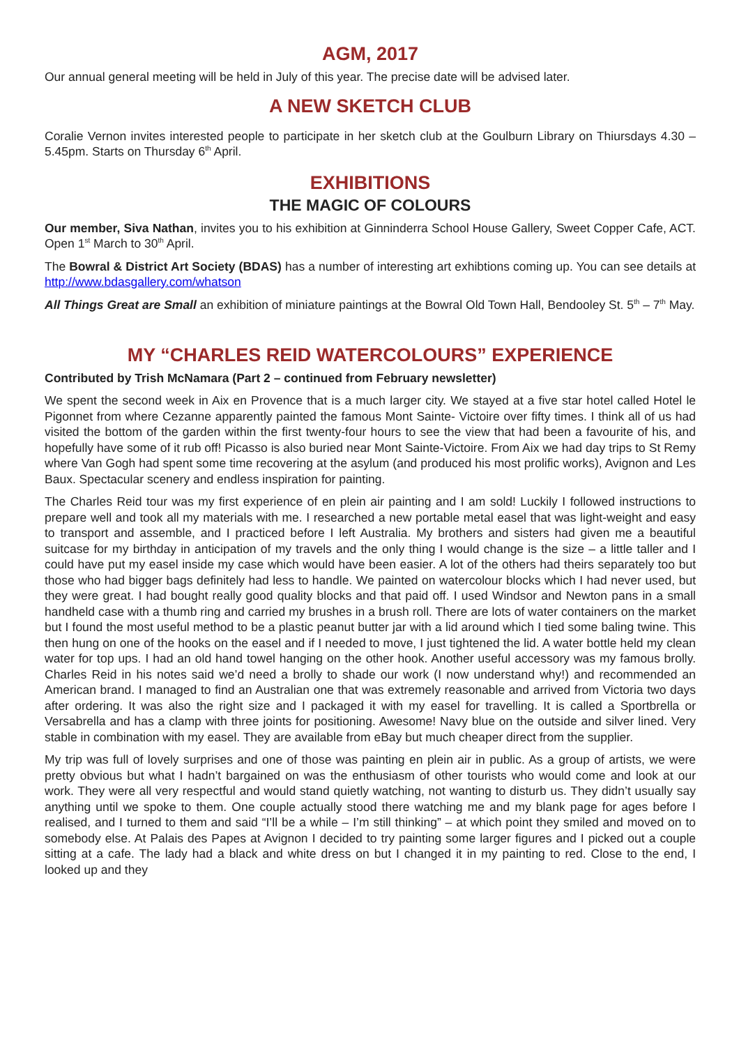AGM, 2017
Our annual general meeting will be held in July of this year. The precise date will be advised later.
A NEW SKETCH CLUB
Coralie Vernon invites interested people to participate in her sketch club at the Goulburn Library on Thiursdays 4.30 – 5.45pm. Starts on Thursday 6<sup>th</sup> April.
EXHIBITIONS
THE MAGIC OF COLOURS
Our member, Siva Nathan, invites you to his exhibition at Ginninderra School House Gallery, Sweet Copper Cafe, ACT. Open 1<sup>st</sup> March to 30<sup>th</sup> April.
The Bowral & District Art Society (BDAS) has a number of interesting art exhibtions coming up. You can see details at http://www.bdasgallery.com/whatson
All Things Great are Small an exhibition of miniature paintings at the Bowral Old Town Hall, Bendooley St. 5<sup>th</sup> – 7<sup>th</sup> May.
MY “CHARLES REID WATERCOLOURS” EXPERIENCE
Contributed by Trish McNamara (Part 2 – continued from February newsletter)
We spent the second week in Aix en Provence that is a much larger city. We stayed at a five star hotel called Hotel le Pigonnet from where Cezanne apparently painted the famous Mont Sainte- Victoire over fifty times. I think all of us had visited the bottom of the garden within the first twenty-four hours to see the view that had been a favourite of his, and hopefully have some of it rub off! Picasso is also buried near Mont Sainte-Victoire. From Aix we had day trips to St Remy where Van Gogh had spent some time recovering at the asylum (and produced his most prolific works), Avignon and Les Baux. Spectacular scenery and endless inspiration for painting.
The Charles Reid tour was my first experience of en plein air painting and I am sold! Luckily I followed instructions to prepare well and took all my materials with me. I researched a new portable metal easel that was light-weight and easy to transport and assemble, and I practiced before I left Australia. My brothers and sisters had given me a beautiful suitcase for my birthday in anticipation of my travels and the only thing I would change is the size – a little taller and I could have put my easel inside my case which would have been easier. A lot of the others had theirs separately too but those who had bigger bags definitely had less to handle. We painted on watercolour blocks which I had never used, but they were great. I had bought really good quality blocks and that paid off. I used Windsor and Newton pans in a small handheld case with a thumb ring and carried my brushes in a brush roll. There are lots of water containers on the market but I found the most useful method to be a plastic peanut butter jar with a lid around which I tied some baling twine. This then hung on one of the hooks on the easel and if I needed to move, I just tightened the lid. A water bottle held my clean water for top ups. I had an old hand towel hanging on the other hook. Another useful accessory was my famous brolly. Charles Reid in his notes said we’d need a brolly to shade our work (I now understand why!) and recommended an American brand. I managed to find an Australian one that was extremely reasonable and arrived from Victoria two days after ordering. It was also the right size and I packaged it with my easel for travelling. It is called a Sportbrella or Versabrella and has a clamp with three joints for positioning. Awesome! Navy blue on the outside and silver lined. Very stable in combination with my easel. They are available from eBay but much cheaper direct from the supplier.
My trip was full of lovely surprises and one of those was painting en plein air in public. As a group of artists, we were pretty obvious but what I hadn’t bargained on was the enthusiasm of other tourists who would come and look at our work. They were all very respectful and would stand quietly watching, not wanting to disturb us. They didn’t usually say anything until we spoke to them. One couple actually stood there watching me and my blank page for ages before I realised, and I turned to them and said “I’ll be a while – I’m still thinking” – at which point they smiled and moved on to somebody else. At Palais des Papes at Avignon I decided to try painting some larger figures and I picked out a couple sitting at a cafe. The lady had a black and white dress on but I changed it in my painting to red. Close to the end, I looked up and they